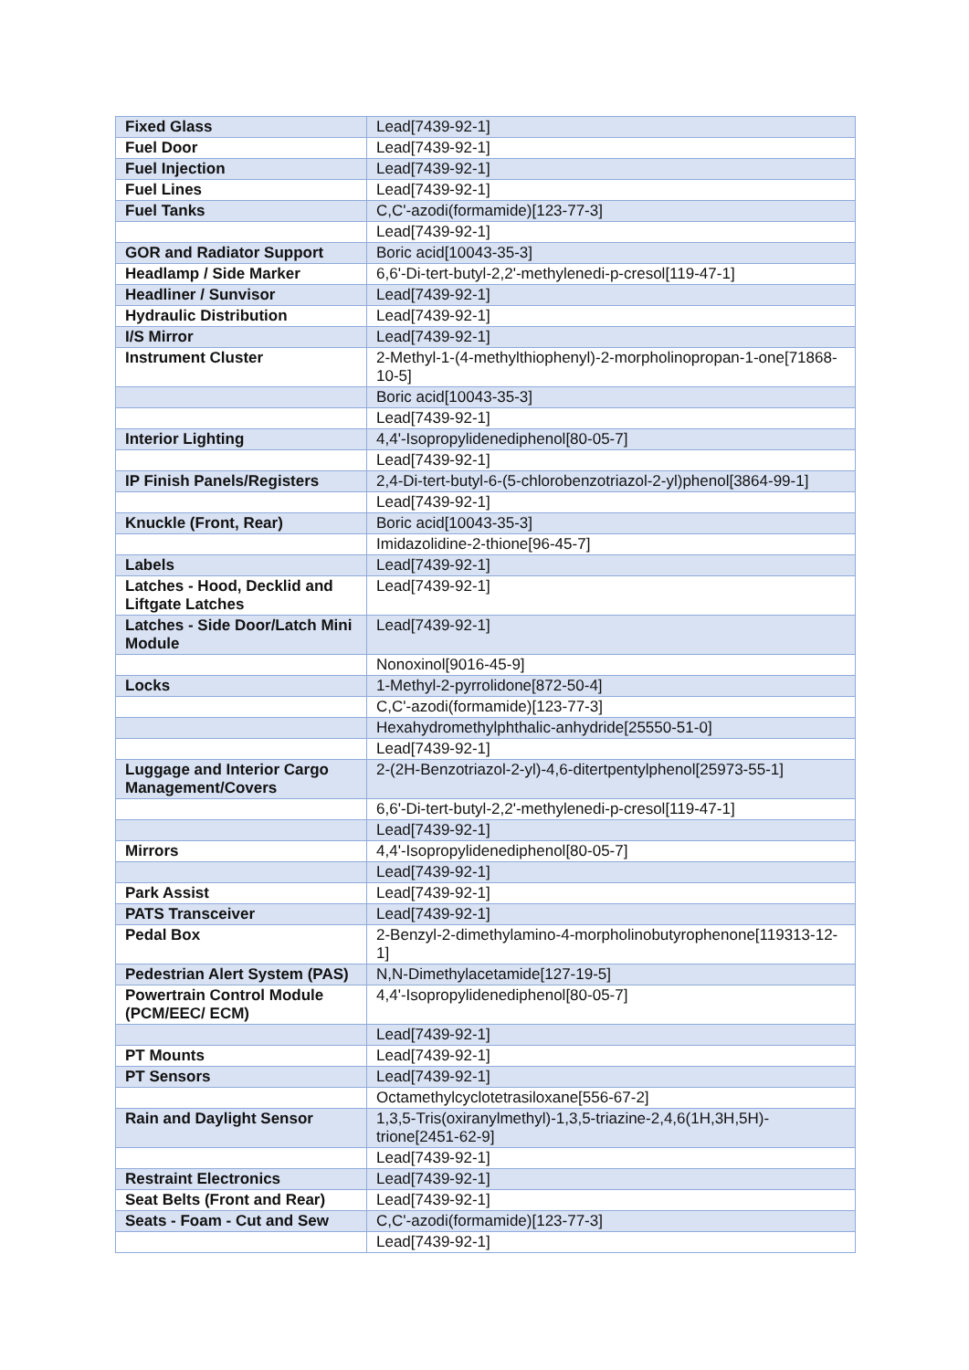| Fixed Glass | Lead[7439-92-1] |
| Fuel Door | Lead[7439-92-1] |
| Fuel Injection | Lead[7439-92-1] |
| Fuel Lines | Lead[7439-92-1] |
| Fuel Tanks | C,C'-azodi(formamide)[123-77-3] |
| | Lead[7439-92-1] |
| GOR and Radiator Support | Boric acid[10043-35-3] |
| Headlamp / Side Marker | 6,6'-Di-tert-butyl-2,2'-methylenedi-p-cresol[119-47-1] |
| Headliner / Sunvisor | Lead[7439-92-1] |
| Hydraulic Distribution | Lead[7439-92-1] |
| I/S Mirror | Lead[7439-92-1] |
| Instrument Cluster | 2-Methyl-1-(4-methylthiophenyl)-2-morpholinopropan-1-one[71868-10-5] |
| | Boric acid[10043-35-3] |
| | Lead[7439-92-1] |
| Interior Lighting | 4,4'-Isopropylidenediphenol[80-05-7] |
| | Lead[7439-92-1] |
| IP Finish Panels/Registers | 2,4-Di-tert-butyl-6-(5-chlorobenzotriazol-2-yl)phenol[3864-99-1] |
| | Lead[7439-92-1] |
| Knuckle (Front, Rear) | Boric acid[10043-35-3] |
| | Imidazolidine-2-thione[96-45-7] |
| Labels | Lead[7439-92-1] |
| Latches - Hood, Decklid and Liftgate Latches | Lead[7439-92-1] |
| Latches - Side Door/Latch Mini Module | Lead[7439-92-1] |
| | Nonoxinol[9016-45-9] |
| Locks | 1-Methyl-2-pyrrolidone[872-50-4] |
| | C,C'-azodi(formamide)[123-77-3] |
| | Hexahydromethylphthalic-anhydride[25550-51-0] |
| | Lead[7439-92-1] |
| Luggage and Interior Cargo Management/Covers | 2-(2H-Benzotriazol-2-yl)-4,6-ditertpentylphenol[25973-55-1] |
| | 6,6'-Di-tert-butyl-2,2'-methylenedi-p-cresol[119-47-1] |
| | Lead[7439-92-1] |
| Mirrors | 4,4'-Isopropylidenediphenol[80-05-7] |
| | Lead[7439-92-1] |
| Park Assist | Lead[7439-92-1] |
| PATS Transceiver | Lead[7439-92-1] |
| Pedal Box | 2-Benzyl-2-dimethylamino-4-morpholinobutyrophenone[119313-12-1] |
| Pedestrian Alert System (PAS) | N,N-Dimethylacetamide[127-19-5] |
| Powertrain Control Module (PCM/EEC/ ECM) | 4,4'-Isopropylidenediphenol[80-05-7] |
| | Lead[7439-92-1] |
| PT Mounts | Lead[7439-92-1] |
| PT Sensors | Lead[7439-92-1] |
| | Octamethylcyclotetrasiloxane[556-67-2] |
| Rain and Daylight Sensor | 1,3,5-Tris(oxiranylmethyl)-1,3,5-triazine-2,4,6(1H,3H,5H)-trione[2451-62-9] |
| | Lead[7439-92-1] |
| Restraint Electronics | Lead[7439-92-1] |
| Seat Belts (Front and Rear) | Lead[7439-92-1] |
| Seats - Foam - Cut and Sew | C,C'-azodi(formamide)[123-77-3] |
| | Lead[7439-92-1] |